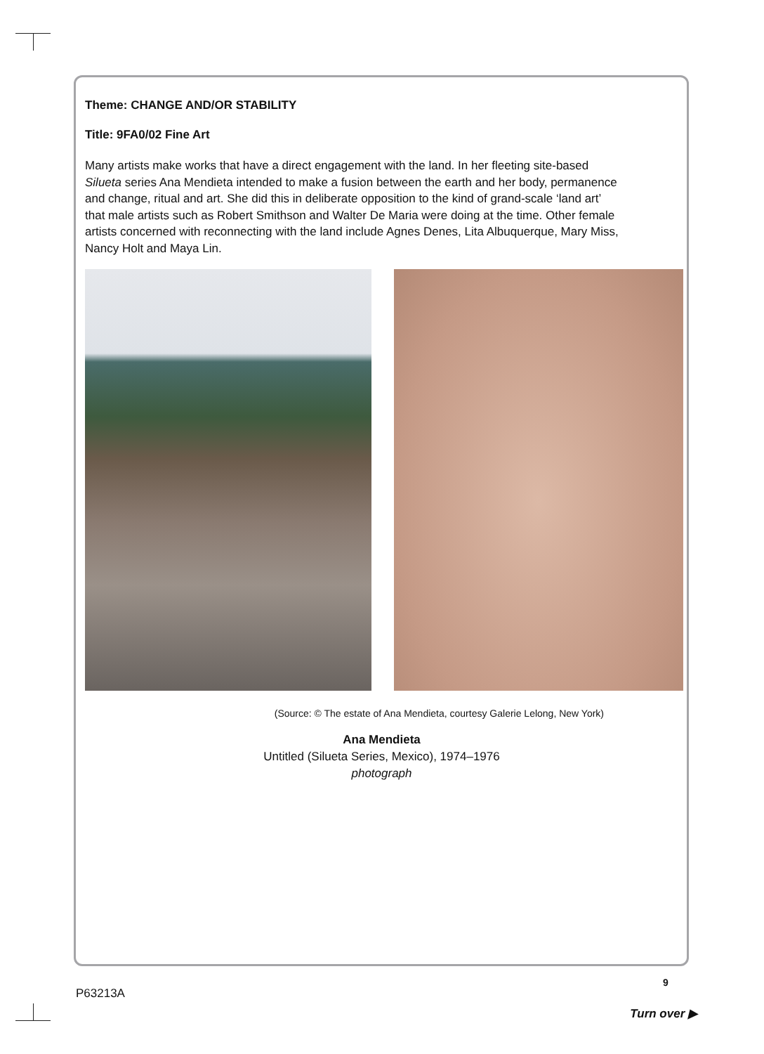Theme: CHANGE AND/OR STABILITY
Title: 9FA0/02 Fine Art
Many artists make works that have a direct engagement with the land. In her fleeting site-based Silueta series Ana Mendieta intended to make a fusion between the earth and her body, permanence and change, ritual and art. She did this in deliberate opposition to the kind of grand-scale ‘land art’ that male artists such as Robert Smithson and Walter De Maria were doing at the time. Other female artists concerned with reconnecting with the land include Agnes Denes, Lita Albuquerque, Mary Miss, Nancy Holt and Maya Lin.
(Source: © The estate of Ana Mendieta, courtesy Galerie Lelong, New York)
Ana Mendieta
Untitled (Silueta Series, Mexico), 1974–1976
photograph
P63213A
9
Turn over ▶